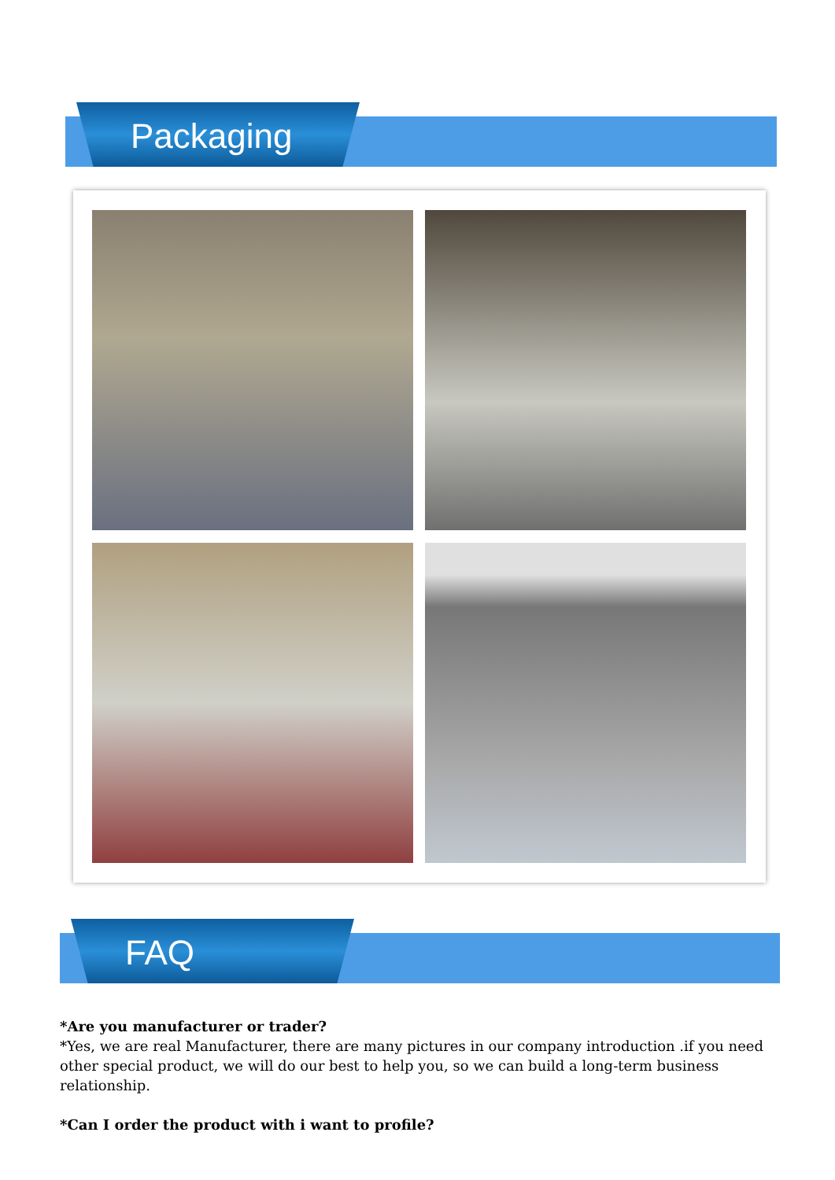Packaging
FAQ
*Are you manufacturer or trader?
*Yes, we are real Manufacturer, there are many pictures in our company introduction .if you need other special product, we will do our best to help you, so we can build a long-term business relationship.
*Can I order the product with i want to profile?